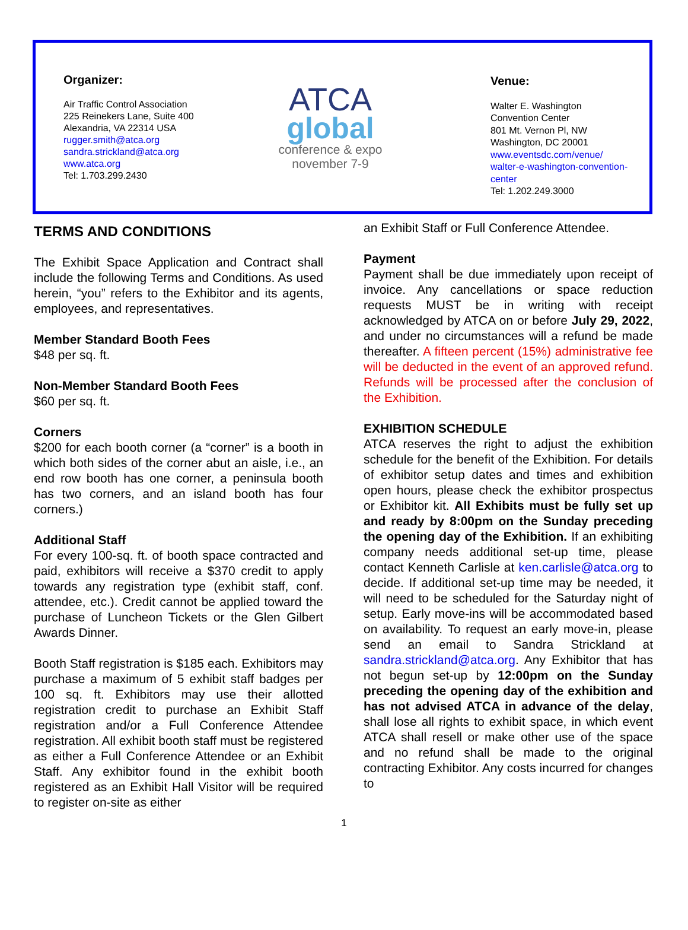Organizer:
Air Traffic Control Association
225 Reinekers Lane, Suite 400
Alexandria, VA 22314 USA
rugger.smith@atca.org
sandra.strickland@atca.org
www.atca.org
Tel: 1.703.299.2430
ATCA
global
conference & expo
november 7-9
Venue:
Walter E. Washington
Convention Center
801 Mt. Vernon Pl, NW
Washington, DC 20001
www.eventsdc.com/venue/ walter-e-washington-convention-center
Tel: 1.202.249.3000
TERMS AND CONDITIONS
The Exhibit Space Application and Contract shall include the following Terms and Conditions. As used herein, “you” refers to the Exhibitor and its agents, employees, and representatives.
Member Standard Booth Fees
$48 per sq. ft.
Non-Member Standard Booth Fees
$60 per sq. ft.
Corners
$200 for each booth corner (a “corner” is a booth in which both sides of the corner abut an aisle, i.e., an end row booth has one corner, a peninsula booth has two corners, and an island booth has four corners.)
Additional Staff
For every 100-sq. ft. of booth space contracted and paid, exhibitors will receive a $370 credit to apply towards any registration type (exhibit staff, conf. attendee, etc.). Credit cannot be applied toward the purchase of Luncheon Tickets or the Glen Gilbert Awards Dinner.
Booth Staff registration is $185 each. Exhibitors may purchase a maximum of 5 exhibit staff badges per 100 sq. ft. Exhibitors may use their allotted registration credit to purchase an Exhibit Staff registration and/or a Full Conference Attendee registration. All exhibit booth staff must be registered as either a Full Conference Attendee or an Exhibit Staff. Any exhibitor found in the exhibit booth registered as an Exhibit Hall Visitor will be required to register on-site as either
an Exhibit Staff or Full Conference Attendee.
Payment
Payment shall be due immediately upon receipt of invoice. Any cancellations or space reduction requests MUST be in writing with receipt acknowledged by ATCA on or before July 29, 2022, and under no circumstances will a refund be made thereafter. A fifteen percent (15%) administrative fee will be deducted in the event of an approved refund. Refunds will be processed after the conclusion of the Exhibition.
EXHIBITION SCHEDULE
ATCA reserves the right to adjust the exhibition schedule for the benefit of the Exhibition. For details of exhibitor setup dates and times and exhibition open hours, please check the exhibitor prospectus or Exhibitor kit. All Exhibits must be fully set up and ready by 8:00pm on the Sunday preceding the opening day of the Exhibition. If an exhibiting company needs additional set-up time, please contact Kenneth Carlisle at ken.carlisle@atca.org to decide. If additional set-up time may be needed, it will need to be scheduled for the Saturday night of setup. Early move-ins will be accommodated based on availability. To request an early move-in, please send an email to Sandra Strickland at sandra.strickland@atca.org. Any Exhibitor that has not begun set-up by 12:00pm on the Sunday preceding the opening day of the exhibition and has not advised ATCA in advance of the delay, shall lose all rights to exhibit space, in which event ATCA shall resell or make other use of the space and no refund shall be made to the original contracting Exhibitor. Any costs incurred for changes to
1